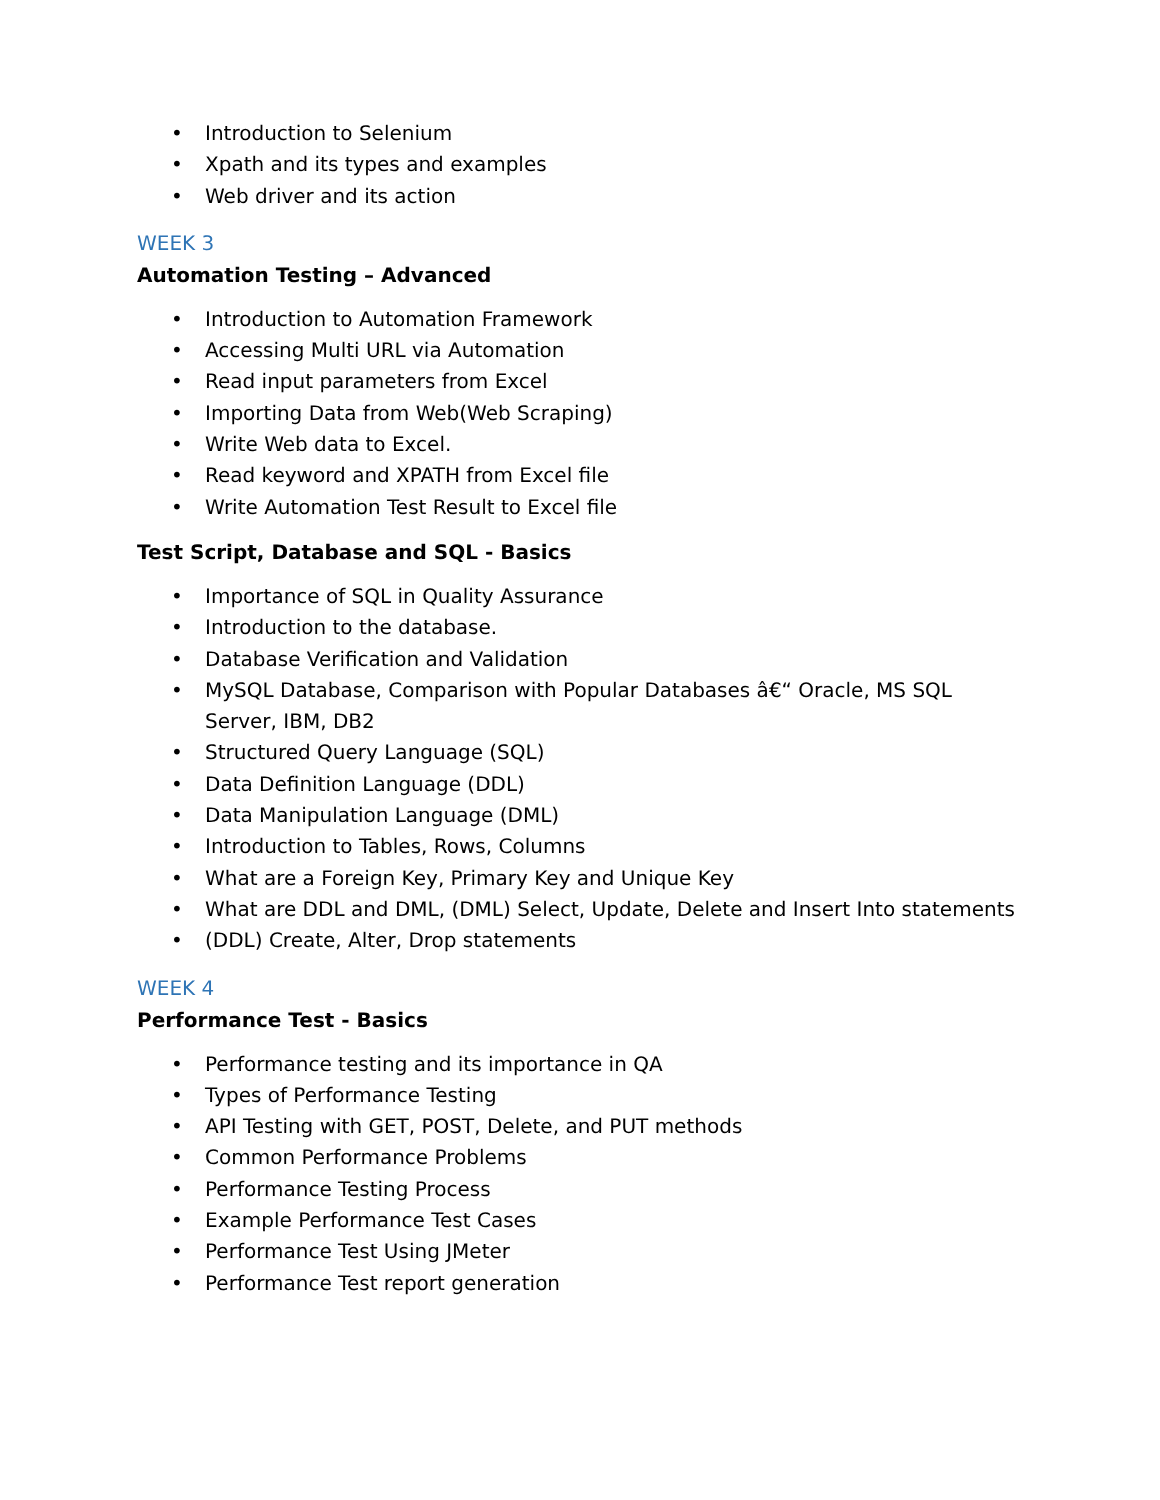• Introduction to Selenium
• Xpath and its types and examples
• Web driver and its action
WEEK 3
Automation Testing – Advanced
• Introduction to Automation Framework
• Accessing Multi URL via Automation
• Read input parameters from Excel
• Importing Data from Web(Web Scraping)
• Write Web data to Excel.
• Read keyword and XPATH from Excel file
• Write Automation Test Result to Excel file
Test Script, Database and SQL - Basics
• Importance of SQL in Quality Assurance
• Introduction to the database.
• Database Verification and Validation
• MySQL Database, Comparison with Popular Databases â€“ Oracle, MS SQL Server, IBM, DB2
• Structured Query Language (SQL)
• Data Definition Language (DDL)
• Data Manipulation Language (DML)
• Introduction to Tables, Rows, Columns
• What are a Foreign Key, Primary Key and Unique Key
• What are DDL and DML, (DML) Select, Update, Delete and Insert Into statements
• (DDL) Create, Alter, Drop statements
WEEK 4
Performance Test - Basics
• Performance testing and its importance in QA
• Types of Performance Testing
• API Testing with GET, POST, Delete, and PUT methods
• Common Performance Problems
• Performance Testing Process
• Example Performance Test Cases
• Performance Test Using JMeter
• Performance Test report generation